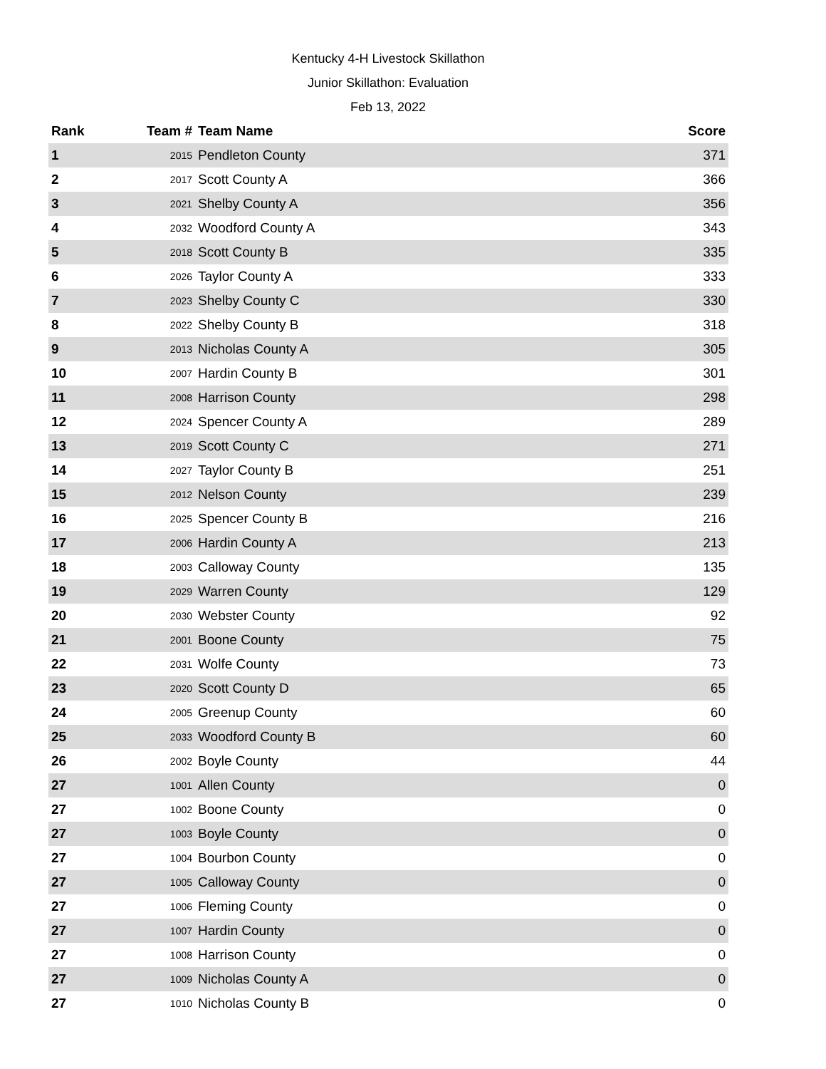Kentucky 4-H Livestock Skillathon
Junior Skillathon: Evaluation
Feb 13, 2022
| Rank | Team # | Team Name | Score |
| --- | --- | --- | --- |
| 1 | 2015 | Pendleton County | 371 |
| 2 | 2017 | Scott County A | 366 |
| 3 | 2021 | Shelby County A | 356 |
| 4 | 2032 | Woodford County A | 343 |
| 5 | 2018 | Scott County B | 335 |
| 6 | 2026 | Taylor County A | 333 |
| 7 | 2023 | Shelby County C | 330 |
| 8 | 2022 | Shelby County B | 318 |
| 9 | 2013 | Nicholas County A | 305 |
| 10 | 2007 | Hardin County B | 301 |
| 11 | 2008 | Harrison County | 298 |
| 12 | 2024 | Spencer County A | 289 |
| 13 | 2019 | Scott County C | 271 |
| 14 | 2027 | Taylor County B | 251 |
| 15 | 2012 | Nelson County | 239 |
| 16 | 2025 | Spencer County B | 216 |
| 17 | 2006 | Hardin County A | 213 |
| 18 | 2003 | Calloway County | 135 |
| 19 | 2029 | Warren County | 129 |
| 20 | 2030 | Webster County | 92 |
| 21 | 2001 | Boone County | 75 |
| 22 | 2031 | Wolfe County | 73 |
| 23 | 2020 | Scott County D | 65 |
| 24 | 2005 | Greenup County | 60 |
| 25 | 2033 | Woodford County B | 60 |
| 26 | 2002 | Boyle County | 44 |
| 27 | 1001 | Allen County | 0 |
| 27 | 1002 | Boone County | 0 |
| 27 | 1003 | Boyle County | 0 |
| 27 | 1004 | Bourbon County | 0 |
| 27 | 1005 | Calloway County | 0 |
| 27 | 1006 | Fleming County | 0 |
| 27 | 1007 | Hardin County | 0 |
| 27 | 1008 | Harrison County | 0 |
| 27 | 1009 | Nicholas County A | 0 |
| 27 | 1010 | Nicholas County B | 0 |